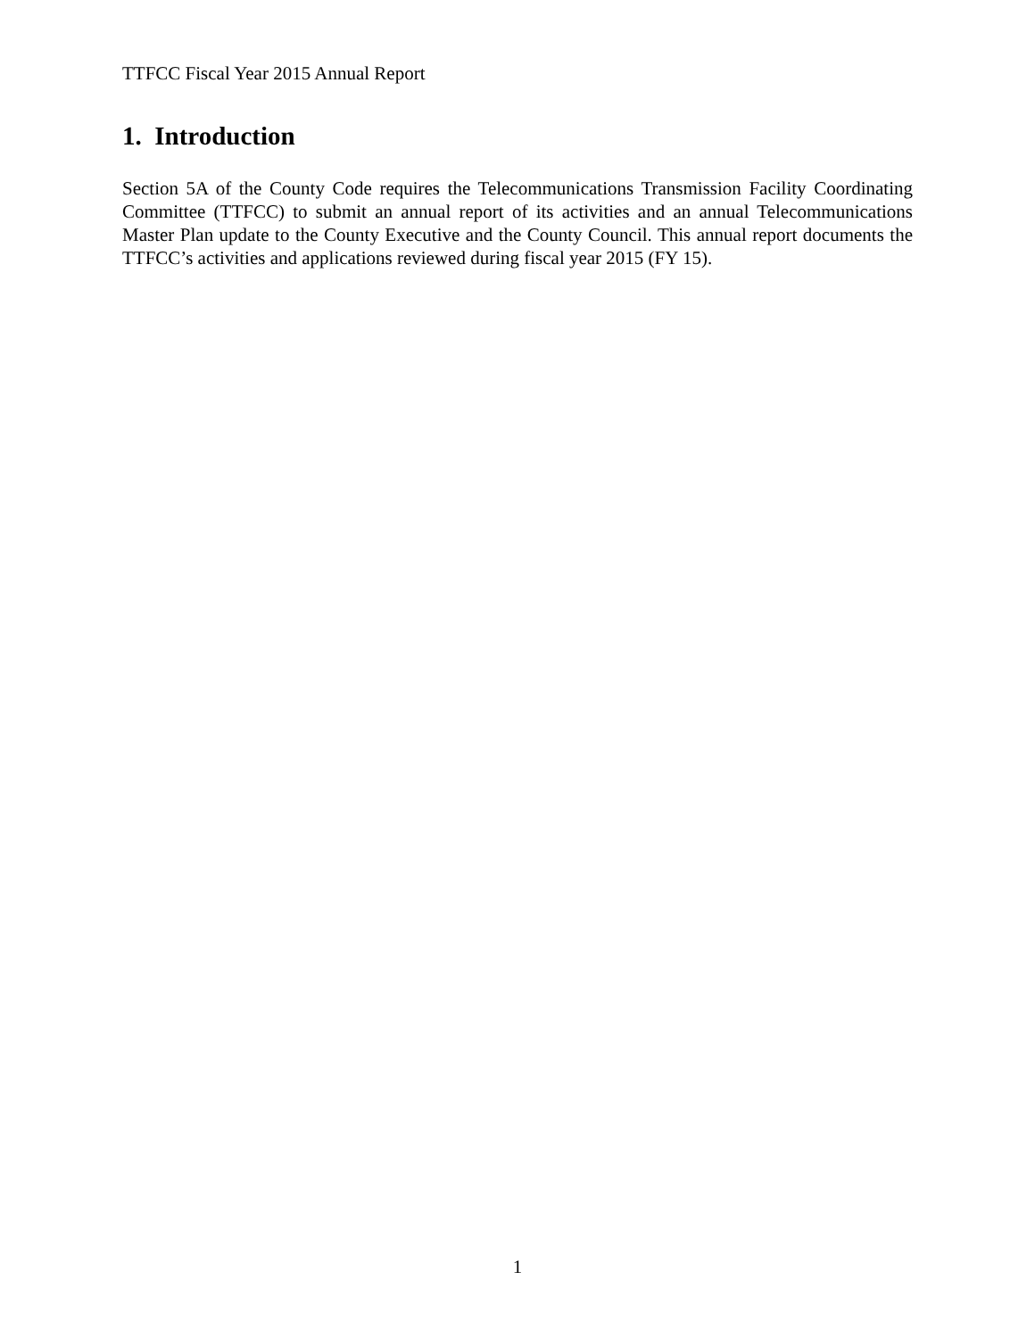TTFCC Fiscal Year 2015 Annual Report
1. Introduction
Section 5A of the County Code requires the Telecommunications Transmission Facility Coordinating Committee (TTFCC) to submit an annual report of its activities and an annual Telecommunications Master Plan update to the County Executive and the County Council. This annual report documents the TTFCC’s activities and applications reviewed during fiscal year 2015 (FY 15).
1